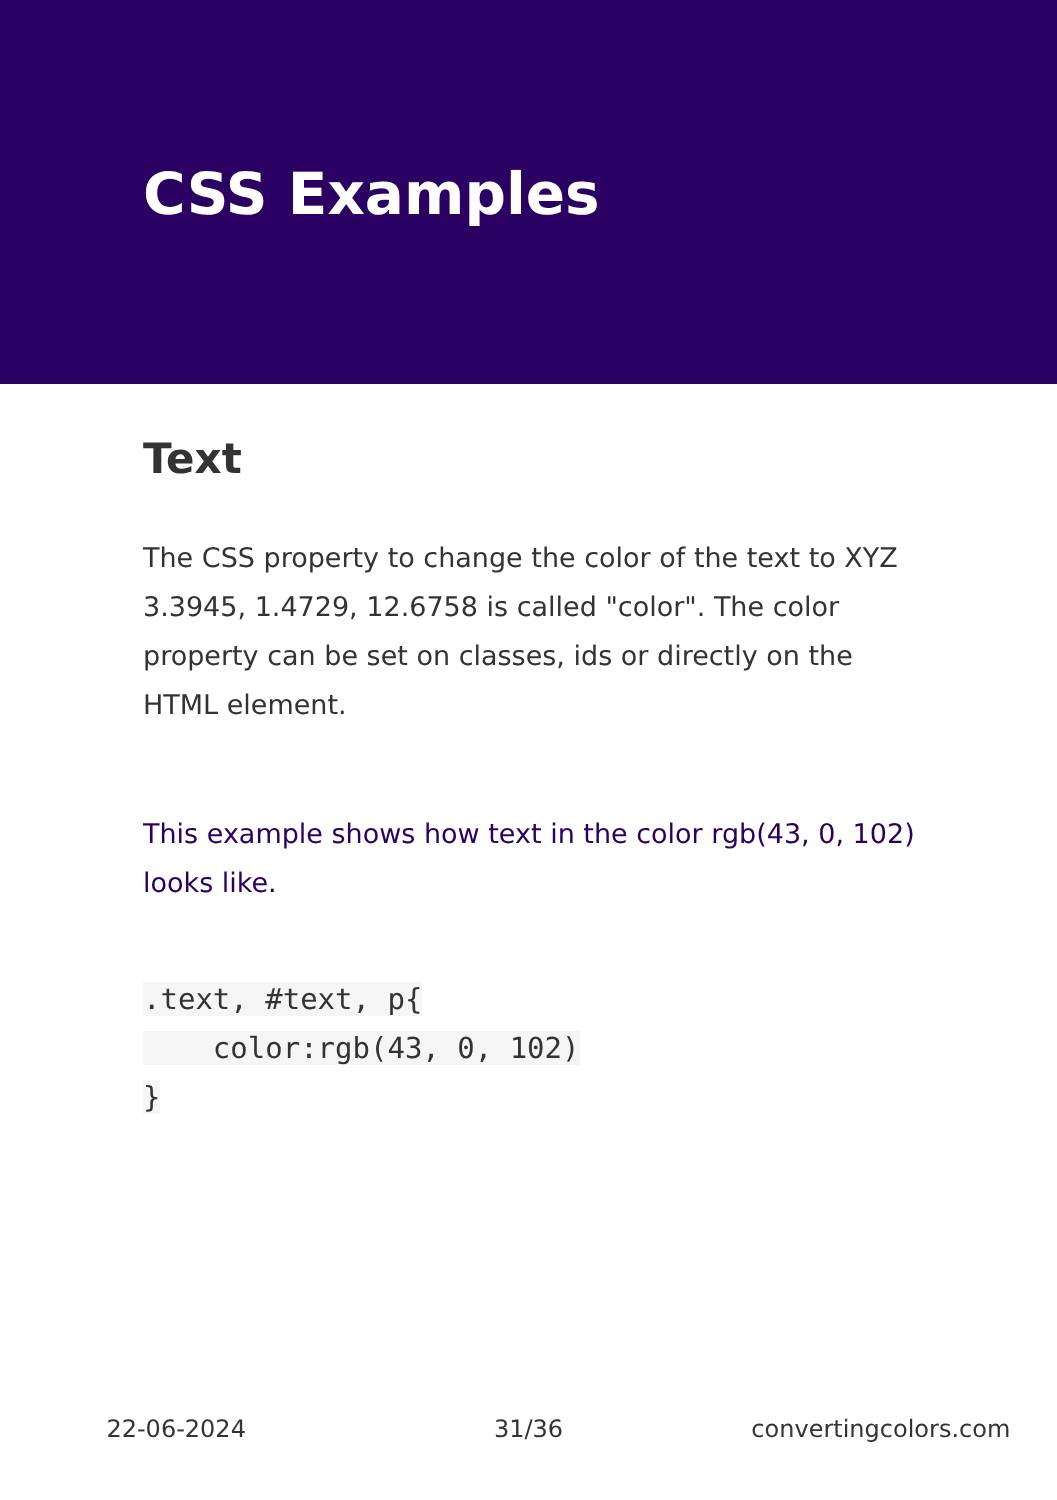CSS Examples
Text
The CSS property to change the color of the text to XYZ 3.3945, 1.4729, 12.6758 is called "color". The color property can be set on classes, ids or directly on the HTML element.
This example shows how text in the color rgb(43, 0, 102) looks like.
.text, #text, p{
color:rgb(43, 0, 102)
}
22-06-2024 31/36 convertingcolors.com